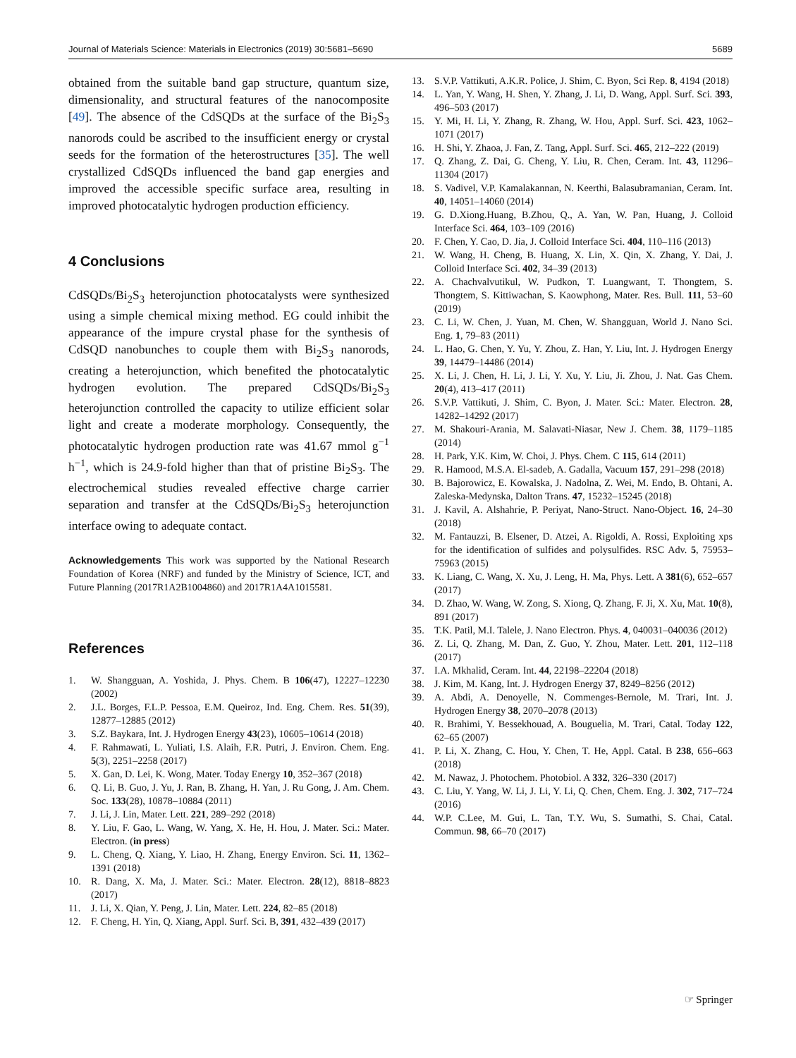Journal of Materials Science: Materials in Electronics (2019) 30:5681–5690 5689
obtained from the suitable band gap structure, quantum size, dimensionality, and structural features of the nanocomposite [49]. The absence of the CdSQDs at the surface of the Bi<sub>2</sub>S<sub>3</sub> nanorods could be ascribed to the insufficient energy or crystal seeds for the formation of the heterostructures [35]. The well crystallized CdSQDs influenced the band gap energies and improved the accessible specific surface area, resulting in improved photocatalytic hydrogen production efficiency.
4 Conclusions
CdSQDs/Bi<sub>2</sub>S<sub>3</sub> heterojunction photocatalysts were synthesized using a simple chemical mixing method. EG could inhibit the appearance of the impure crystal phase for the synthesis of CdSQD nanobunches to couple them with Bi<sub>2</sub>S<sub>3</sub> nanorods, creating a heterojunction, which benefited the photocatalytic hydrogen evolution. The prepared CdSQDs/Bi<sub>2</sub>S<sub>3</sub> heterojunction controlled the capacity to utilize efficient solar light and create a moderate morphology. Consequently, the photocatalytic hydrogen production rate was 41.67 mmol g<sup>−1</sup> h<sup>−1</sup>, which is 24.9-fold higher than that of pristine Bi<sub>2</sub>S<sub>3</sub>. The electrochemical studies revealed effective charge carrier separation and transfer at the CdSQDs/Bi<sub>2</sub>S<sub>3</sub> heterojunction interface owing to adequate contact.
Acknowledgements This work was supported by the National Research Foundation of Korea (NRF) and funded by the Ministry of Science, ICT, and Future Planning (2017R1A2B1004860) and 2017R1A4A1015581.
References
1. W. Shangguan, A. Yoshida, J. Phys. Chem. B 106(47), 12227–12230 (2002)
2. J.L. Borges, F.L.P. Pessoa, E.M. Queiroz, Ind. Eng. Chem. Res. 51(39), 12877–12885 (2012)
3. S.Z. Baykara, Int. J. Hydrogen Energy 43(23), 10605–10614 (2018)
4. F. Rahmawati, L. Yuliati, I.S. Alaih, F.R. Putri, J. Environ. Chem. Eng. 5(3), 2251–2258 (2017)
5. X. Gan, D. Lei, K. Wong, Mater. Today Energy 10, 352–367 (2018)
6. Q. Li, B. Guo, J. Yu, J. Ran, B. Zhang, H. Yan, J. Ru Gong, J. Am. Chem. Soc. 133(28), 10878–10884 (2011)
7. J. Li, J. Lin, Mater. Lett. 221, 289–292 (2018)
8. Y. Liu, F. Gao, L. Wang, W. Yang, X. He, H. Hou, J. Mater. Sci.: Mater. Electron. (in press)
9. L. Cheng, Q. Xiang, Y. Liao, H. Zhang, Energy Environ. Sci. 11, 1362–1391 (2018)
10. R. Dang, X. Ma, J. Mater. Sci.: Mater. Electron. 28(12), 8818–8823 (2017)
11. J. Li, X. Qian, Y. Peng, J. Lin, Mater. Lett. 224, 82–85 (2018)
12. F. Cheng, H. Yin, Q. Xiang, Appl. Surf. Sci. B, 391, 432–439 (2017)
13. S.V.P. Vattikuti, A.K.R. Police, J. Shim, C. Byon, Sci Rep. 8, 4194 (2018)
14. L. Yan, Y. Wang, H. Shen, Y. Zhang, J. Li, D. Wang, Appl. Surf. Sci. 393, 496–503 (2017)
15. Y. Mi, H. Li, Y. Zhang, R. Zhang, W. Hou, Appl. Surf. Sci. 423, 1062–1071 (2017)
16. H. Shi, Y. Zhaoa, J. Fan, Z. Tang, Appl. Surf. Sci. 465, 212–222 (2019)
17. Q. Zhang, Z. Dai, G. Cheng, Y. Liu, R. Chen, Ceram. Int. 43, 11296–11304 (2017)
18. S. Vadivel, V.P. Kamalakannan, N. Keerthi, Balasubramanian, Ceram. Int. 40, 14051–14060 (2014)
19. G. D.Xiong.Huang, B.Zhou, Q., A. Yan, W. Pan, Huang, J. Colloid Interface Sci. 464, 103–109 (2016)
20. F. Chen, Y. Cao, D. Jia, J. Colloid Interface Sci. 404, 110–116 (2013)
21. W. Wang, H. Cheng, B. Huang, X. Lin, X. Qin, X. Zhang, Y. Dai, J. Colloid Interface Sci. 402, 34–39 (2013)
22. A. Chachvalvutikul, W. Pudkon, T. Luangwant, T. Thongtem, S. Thongtem, S. Kittiwachan, S. Kaowphong, Mater. Res. Bull. 111, 53–60 (2019)
23. C. Li, W. Chen, J. Yuan, M. Chen, W. Shangguan, World J. Nano Sci. Eng. 1, 79–83 (2011)
24. L. Hao, G. Chen, Y. Yu, Y. Zhou, Z. Han, Y. Liu, Int. J. Hydrogen Energy 39, 14479–14486 (2014)
25. X. Li, J. Chen, H. Li, J. Li, Y. Xu, Y. Liu, Ji. Zhou, J. Nat. Gas Chem. 20(4), 413–417 (2011)
26. S.V.P. Vattikuti, J. Shim, C. Byon, J. Mater. Sci.: Mater. Electron. 28, 14282–14292 (2017)
27. M. Shakouri-Arania, M. Salavati-Niasar, New J. Chem. 38, 1179–1185 (2014)
28. H. Park, Y.K. Kim, W. Choi, J. Phys. Chem. C 115, 614 (2011)
29. R. Hamood, M.S.A. El-sadeb, A. Gadalla, Vacuum 157, 291–298 (2018)
30. B. Bajorowicz, E. Kowalska, J. Nadolna, Z. Wei, M. Endo, B. Ohtani, A. Zaleska-Medynska, Dalton Trans. 47, 15232–15245 (2018)
31. J. Kavil, A. Alshahrie, P. Periyat, Nano-Struct. Nano-Object. 16, 24–30 (2018)
32. M. Fantauzzi, B. Elsener, D. Atzei, A. Rigoldi, A. Rossi, Exploiting xps for the identification of sulfides and polysulfides. RSC Adv. 5, 75953–75963 (2015)
33. K. Liang, C. Wang, X. Xu, J. Leng, H. Ma, Phys. Lett. A 381(6), 652–657 (2017)
34. D. Zhao, W. Wang, W. Zong, S. Xiong, Q. Zhang, F. Ji, X. Xu, Mat. 10(8), 891 (2017)
35. T.K. Patil, M.I. Talele, J. Nano Electron. Phys. 4, 040031–040036 (2012)
36. Z. Li, Q. Zhang, M. Dan, Z. Guo, Y. Zhou, Mater. Lett. 201, 112–118 (2017)
37. I.A. Mkhalid, Ceram. Int. 44, 22198–22204 (2018)
38. J. Kim, M. Kang, Int. J. Hydrogen Energy 37, 8249–8256 (2012)
39. A. Abdi, A. Denoyelle, N. Commenges-Bernole, M. Trari, Int. J. Hydrogen Energy 38, 2070–2078 (2013)
40. R. Brahimi, Y. Bessekhouad, A. Bouguelia, M. Trari, Catal. Today 122, 62–65 (2007)
41. P. Li, X. Zhang, C. Hou, Y. Chen, T. He, Appl. Catal. B 238, 656–663 (2018)
42. M. Nawaz, J. Photochem. Photobiol. A 332, 326–330 (2017)
43. C. Liu, Y. Yang, W. Li, J. Li, Y. Li, Q. Chen, Chem. Eng. J. 302, 717–724 (2016)
44. W.P. C.Lee, M. Gui, L. Tan, T.Y. Wu, S. Sumathi, S. Chai, Catal. Commun. 98, 66–70 (2017)
☞ Springer